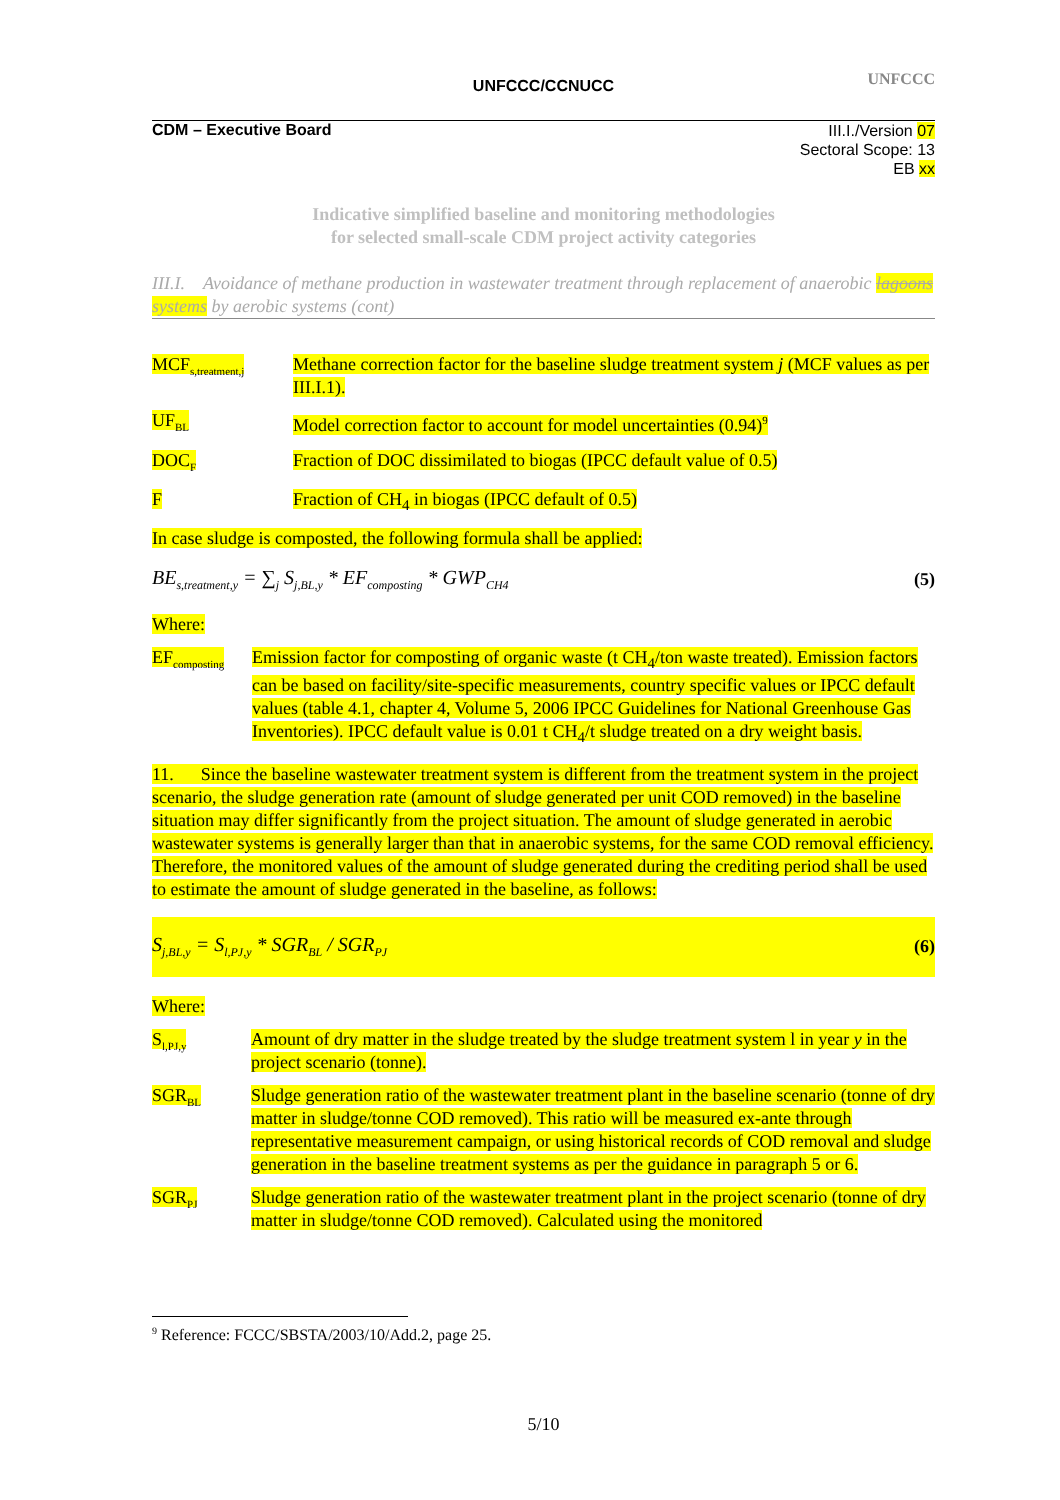UNFCCC/CCNUCC UNFCCC
CDM – Executive Board
III.I./Version 07
Sectoral Scope: 13
EB xx
Indicative simplified baseline and monitoring methodologies
for selected small-scale CDM project activity categories
III.I. Avoidance of methane production in wastewater treatment through replacement of anaerobic lagoons systems by aerobic systems (cont)
| MCF<sub>s,treatment,j</sub> | Methane correction factor for the baseline sludge treatment system j (MCF values as per III.I.1). |
| UF<sub>BL</sub> | Model correction factor to account for model uncertainties (0.94)<sup>9</sup> |
| DOC<sub>F</sub> | Fraction of DOC dissimilated to biogas (IPCC default value of 0.5) |
| F | Fraction of CH<sub>4</sub> in biogas (IPCC default of 0.5) |
In case sludge is composted, the following formula shall be applied:
BE<sub>s,treatment,y</sub> = ∑<sub>j</sub> S<sub>j,BL,y</sub> * EF<sub>composting</sub> * GWP<sub>CH4</sub> (5)
Where:
| EF<sub>composting</sub> | Emission factor for composting of organic waste (t CH<sub>4</sub>/ton waste treated). Emission factors can be based on facility/site-specific measurements, country specific values or IPCC default values (table 4.1, chapter 4, Volume 5, 2006 IPCC Guidelines for National Greenhouse Gas Inventories). IPCC default value is 0.01 t CH<sub>4</sub>/t sludge treated on a dry weight basis. |
11. Since the baseline wastewater treatment system is different from the treatment system in the project scenario, the sludge generation rate (amount of sludge generated per unit COD removed) in the baseline situation may differ significantly from the project situation. The amount of sludge generated in aerobic wastewater systems is generally larger than that in anaerobic systems, for the same COD removal efficiency. Therefore, the monitored values of the amount of sludge generated during the crediting period shall be used to estimate the amount of sludge generated in the baseline, as follows:
S<sub>j,BL,y</sub> = S<sub>l,PJ,y</sub> * SGR<sub>BL</sub> / SGR<sub>PJ</sub> (6)
Where:
| S<sub>l,PJ,y</sub> | Amount of dry matter in the sludge treated by the sludge treatment system l in year y in the project scenario (tonne). |
| SGR<sub>BL</sub> | Sludge generation ratio of the wastewater treatment plant in the baseline scenario (tonne of dry matter in sludge/tonne COD removed). This ratio will be measured ex-ante through representative measurement campaign, or using historical records of COD removal and sludge generation in the baseline treatment systems as per the guidance in paragraph 5 or 6. |
| SGR<sub>PJ</sub> | Sludge generation ratio of the wastewater treatment plant in the project scenario (tonne of dry matter in sludge/tonne COD removed). Calculated using the monitored |
<sup>9</sup> Reference: FCCC/SBSTA/2003/10/Add.2, page 25.
5/10